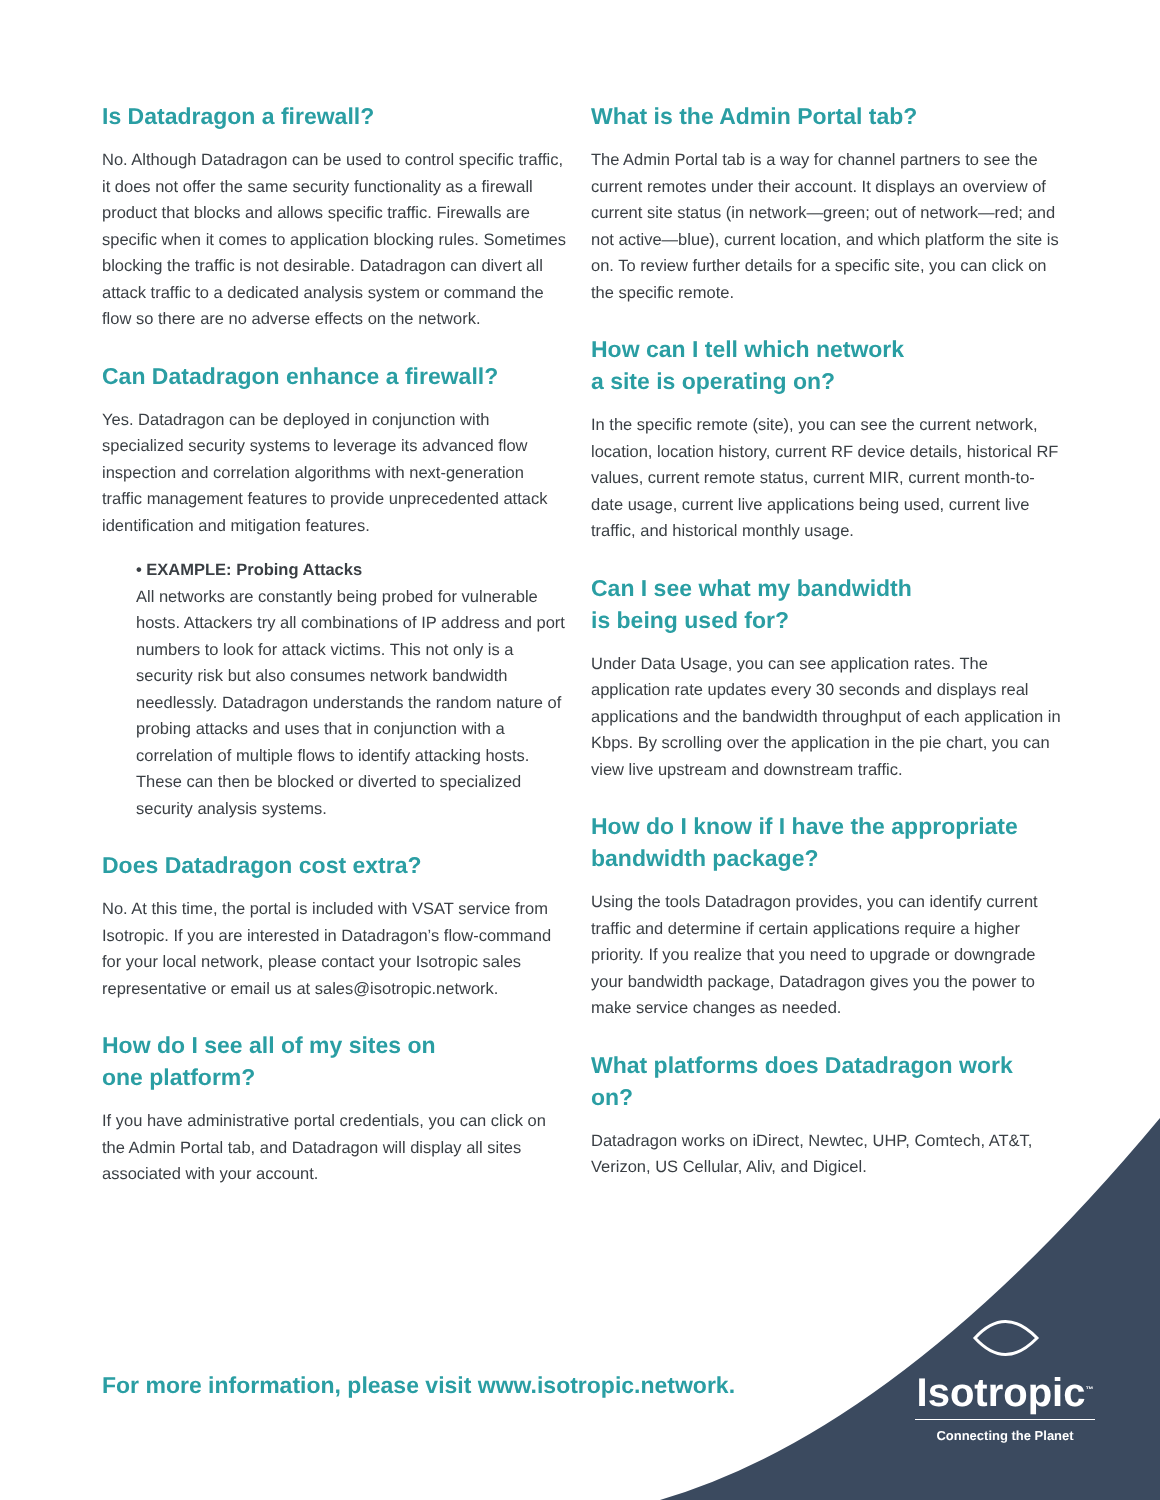Is Datadragon a firewall?
No. Although Datadragon can be used to control specific traffic, it does not offer the same security functionality as a firewall product that blocks and allows specific traffic. Firewalls are specific when it comes to application blocking rules. Sometimes blocking the traffic is not desirable. Datadragon can divert all attack traffic to a dedicated analysis system or command the flow so there are no adverse effects on the network.
Can Datadragon enhance a firewall?
Yes. Datadragon can be deployed in conjunction with specialized security systems to leverage its advanced flow inspection and correlation algorithms with next-generation traffic management features to provide unprecedented attack identification and mitigation features.
• EXAMPLE: Probing Attacks
All networks are constantly being probed for vulnerable hosts. Attackers try all combinations of IP address and port numbers to look for attack victims. This not only is a security risk but also consumes network bandwidth needlessly. Datadragon understands the random nature of probing attacks and uses that in conjunction with a correlation of multiple flows to identify attacking hosts. These can then be blocked or diverted to specialized security analysis systems.
Does Datadragon cost extra?
No. At this time, the portal is included with VSAT service from Isotropic. If you are interested in Datadragon’s flow-command for your local network, please contact your Isotropic sales representative or email us at sales@isotropic.network.
How do I see all of my sites on
one platform?
If you have administrative portal credentials, you can click on the Admin Portal tab, and Datadragon will display all sites associated with your account.
What is the Admin Portal tab?
The Admin Portal tab is a way for channel partners to see the current remotes under their account. It displays an overview of current site status (in network—green; out of network—red; and not active—blue), current location, and which platform the site is on. To review further details for a specific site, you can click on the specific remote.
How can I tell which network
a site is operating on?
In the specific remote (site), you can see the current network, location, location history, current RF device details, historical RF values, current remote status, current MIR, current month-to-date usage, current live applications being used, current live traffic, and historical monthly usage.
Can I see what my bandwidth
is being used for?
Under Data Usage, you can see application rates. The application rate updates every 30 seconds and displays real applications and the bandwidth throughput of each application in Kbps. By scrolling over the application in the pie chart, you can view live upstream and downstream traffic.
How do I know if I have the appropriate bandwidth package?
Using the tools Datadragon provides, you can identify current traffic and determine if certain applications require a higher priority. If you realize that you need to upgrade or downgrade your bandwidth package, Datadragon gives you the power to make service changes as needed.
What platforms does Datadragon work on?
Datadragon works on iDirect, Newtec, UHP, Comtech, AT&T, Verizon, US Cellular, Aliv, and Digicel.
For more information, please visit www.isotropic.network.
Isotropic<sup>™</sup>
Connecting the Planet